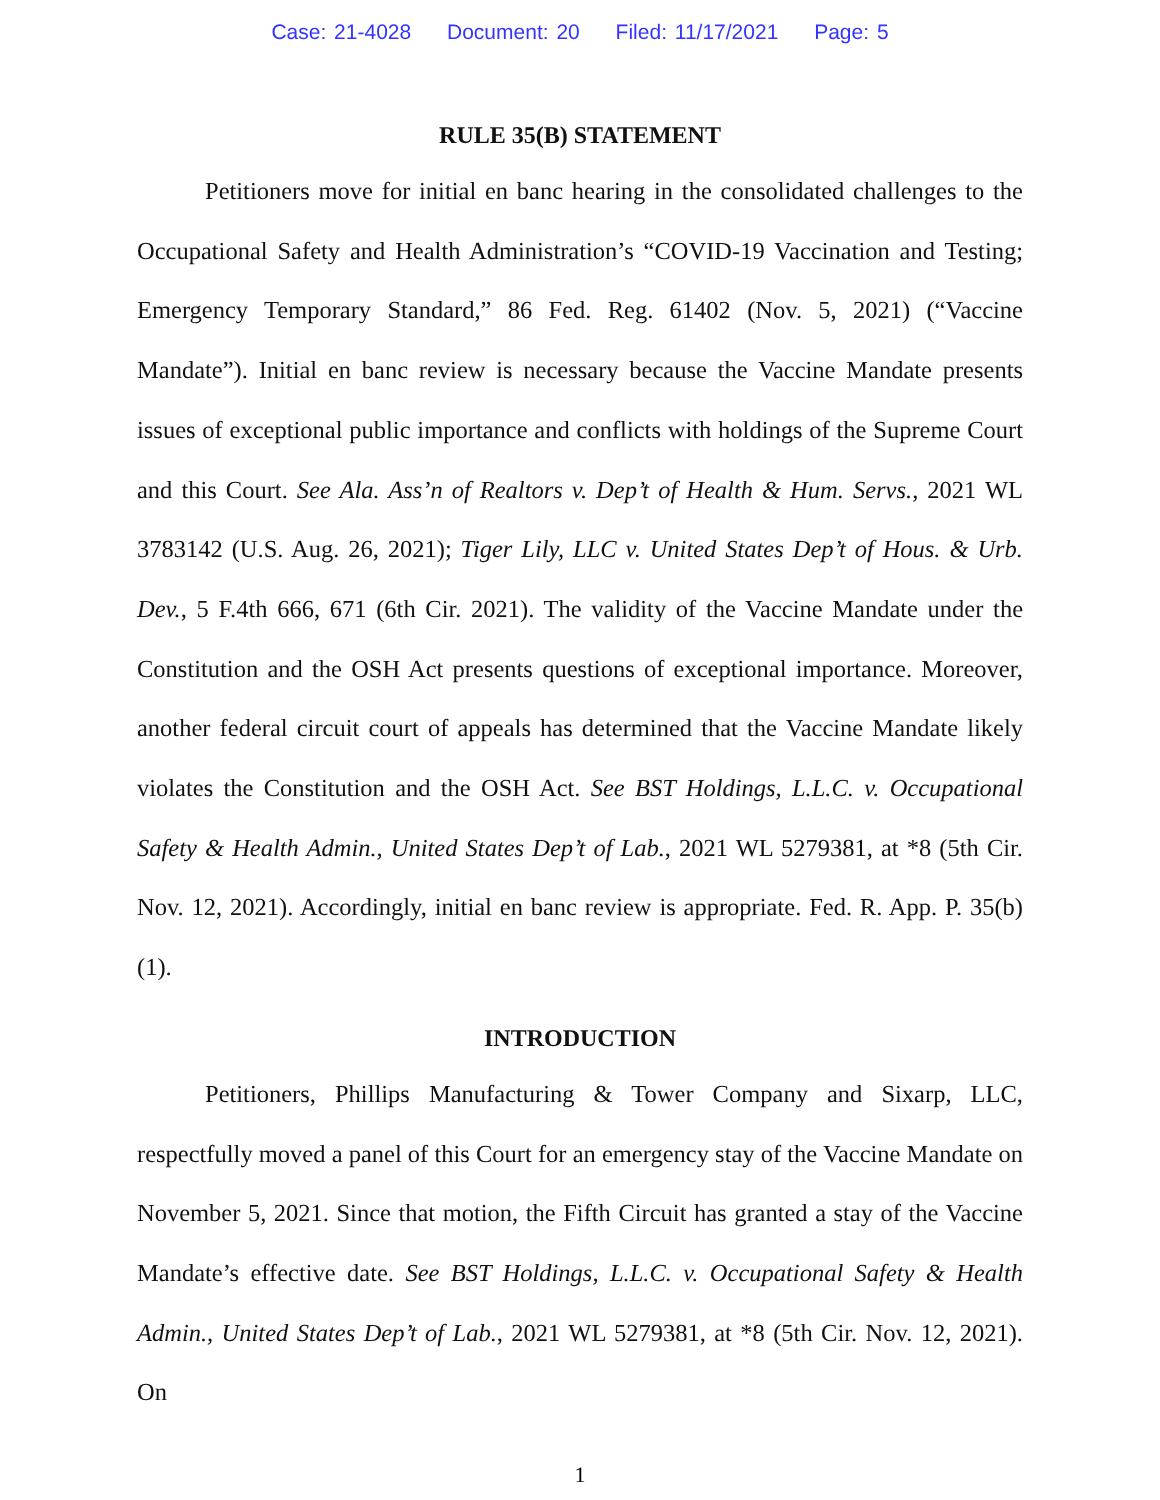Case: 21-4028 Document: 20 Filed: 11/17/2021 Page: 5
RULE 35(B) STATEMENT
Petitioners move for initial en banc hearing in the consolidated challenges to the Occupational Safety and Health Administration’s “COVID-19 Vaccination and Testing; Emergency Temporary Standard,” 86 Fed. Reg. 61402 (Nov. 5, 2021) (“Vaccine Mandate”). Initial en banc review is necessary because the Vaccine Mandate presents issues of exceptional public importance and conflicts with holdings of the Supreme Court and this Court. See Ala. Ass’n of Realtors v. Dep’t of Health & Hum. Servs., 2021 WL 3783142 (U.S. Aug. 26, 2021); Tiger Lily, LLC v. United States Dep’t of Hous. & Urb. Dev., 5 F.4th 666, 671 (6th Cir. 2021). The validity of the Vaccine Mandate under the Constitution and the OSH Act presents questions of exceptional importance. Moreover, another federal circuit court of appeals has determined that the Vaccine Mandate likely violates the Constitution and the OSH Act. See BST Holdings, L.L.C. v. Occupational Safety & Health Admin., United States Dep’t of Lab., 2021 WL 5279381, at *8 (5th Cir. Nov. 12, 2021). Accordingly, initial en banc review is appropriate. Fed. R. App. P. 35(b)(1).
INTRODUCTION
Petitioners, Phillips Manufacturing & Tower Company and Sixarp, LLC, respectfully moved a panel of this Court for an emergency stay of the Vaccine Mandate on November 5, 2021. Since that motion, the Fifth Circuit has granted a stay of the Vaccine Mandate’s effective date. See BST Holdings, L.L.C. v. Occupational Safety & Health Admin., United States Dep’t of Lab., 2021 WL 5279381, at *8 (5th Cir. Nov. 12, 2021). On
1